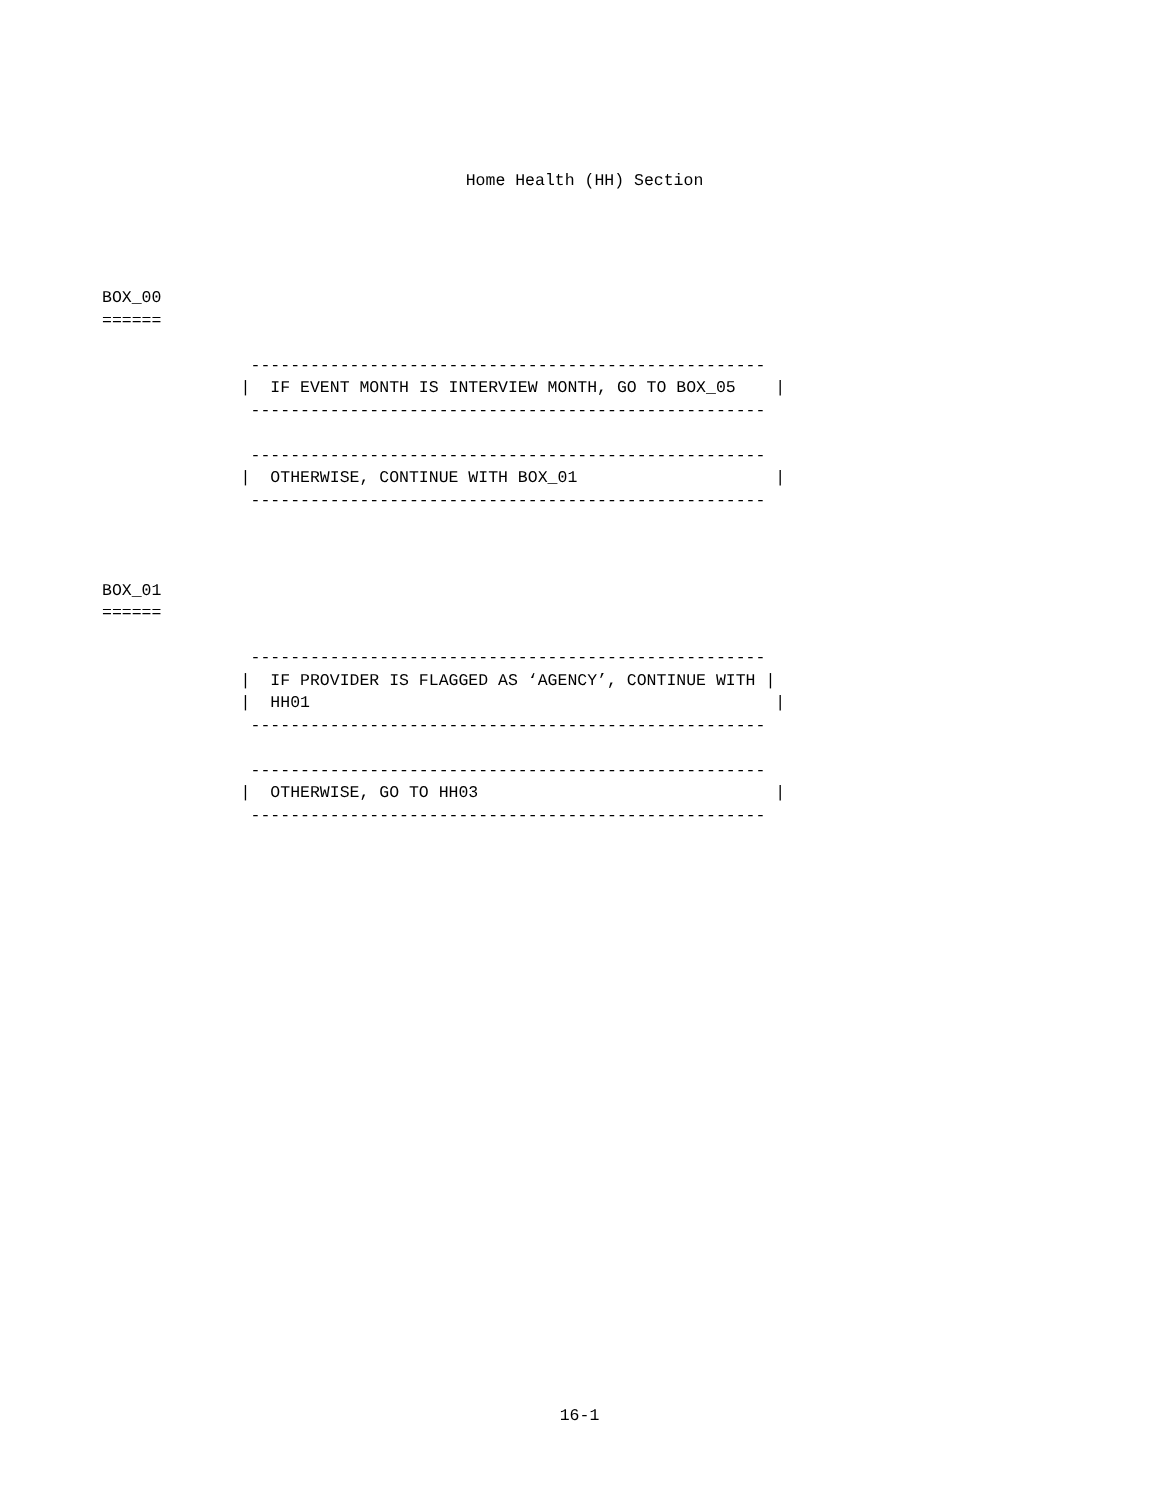Home Health (HH) Section
BOX_00
======

               ----------------------------------------------------
              |  IF EVENT MONTH IS INTERVIEW MONTH, GO TO BOX_05    |
               ----------------------------------------------------

               ----------------------------------------------------
              |  OTHERWISE, CONTINUE WITH BOX_01                    |
               ----------------------------------------------------



BOX_01
======

               ----------------------------------------------------
              |  IF PROVIDER IS FLAGGED AS ‘AGENCY’, CONTINUE WITH |
              |  HH01                                               |
               ----------------------------------------------------

               ----------------------------------------------------
              |  OTHERWISE, GO TO HH03                              |
               ----------------------------------------------------
16-1